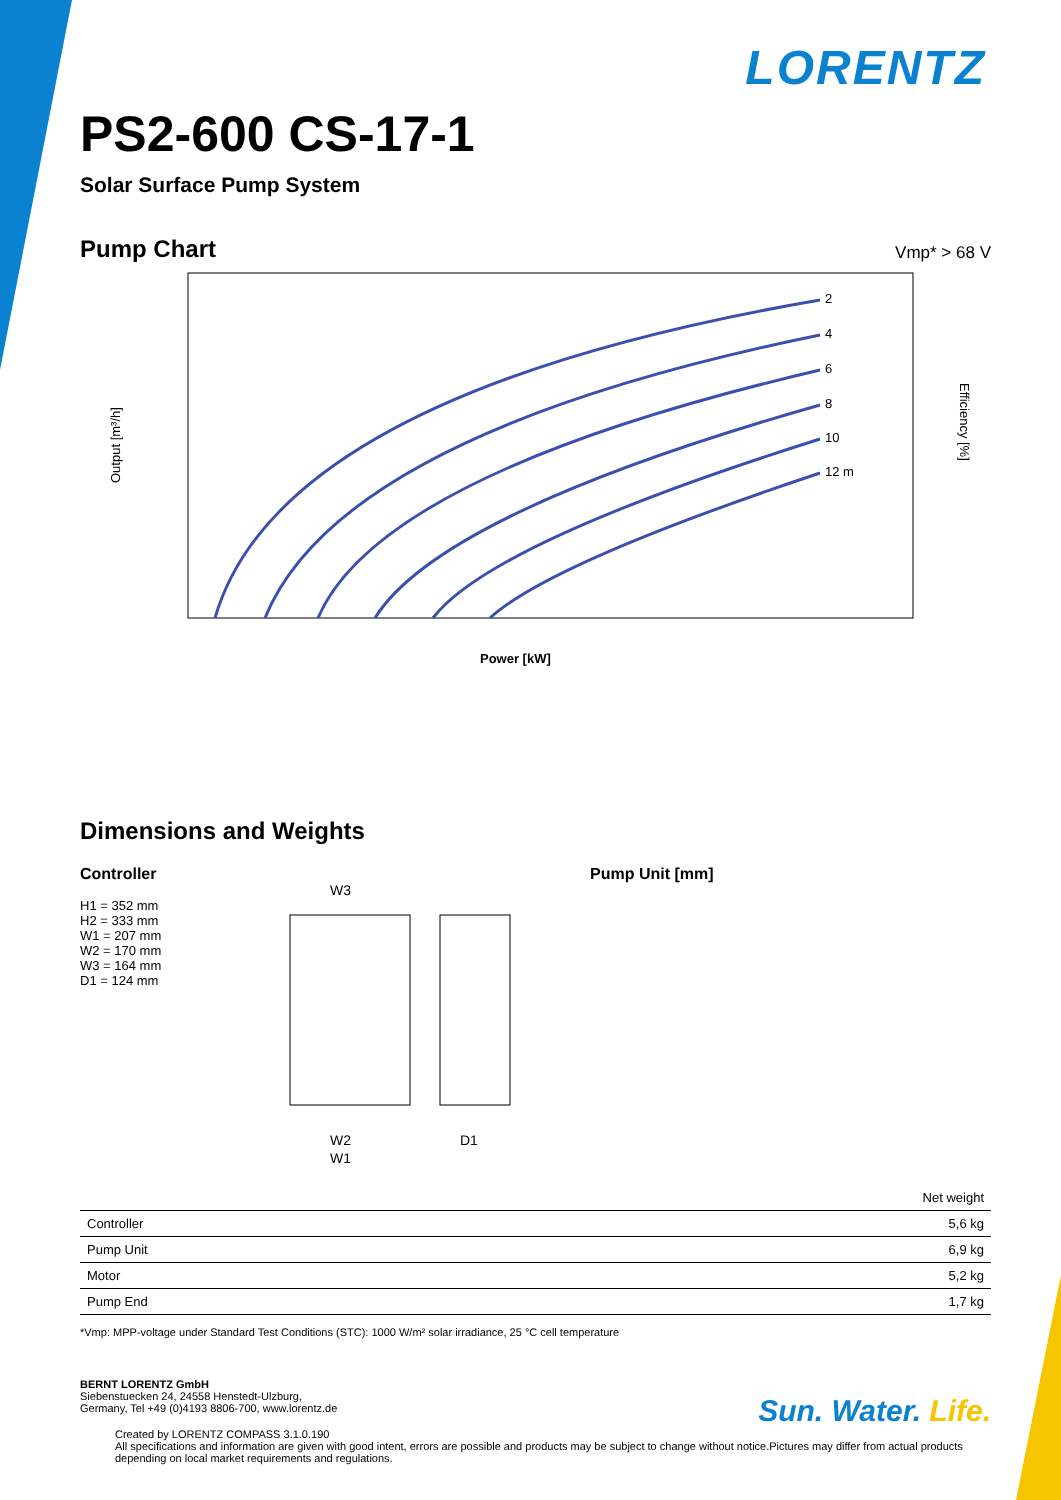LORENTZ
PS2-600 CS-17-1
Solar Surface Pump System
Pump Chart
Vmp* > 68 V
Output [m³/h]
Efficiency [%]
2
4
6
8
10
12 m
Power [kW]
Dimensions and Weights
Controller
H1 = 352 mm
H2 = 333 mm
W1 = 207 mm
W2 = 170 mm
W3 = 164 mm
D1 = 124 mm
W3
W2
W1
D1
Pump Unit [mm]
| | Net weight |
| --- | --- |
| Controller | 5,6 kg |
| Pump Unit | 6,9 kg |
| Motor | 5,2 kg |
| Pump End | 1,7 kg |
*Vmp: MPP-voltage under Standard Test Conditions (STC): 1000 W/m² solar irradiance, 25 °C cell temperature
BERNT LORENTZ GmbH
Siebenstuecken 24, 24558 Henstedt-Ulzburg,
Germany, Tel +49 (0)4193 8806-700, www.lorentz.de
Sun. Water. Life.
Created by LORENTZ COMPASS 3.1.0.190
All specifications and information are given with good intent, errors are possible and products may be subject to change without notice.Pictures may differ from actual products depending on local market requirements and regulations.